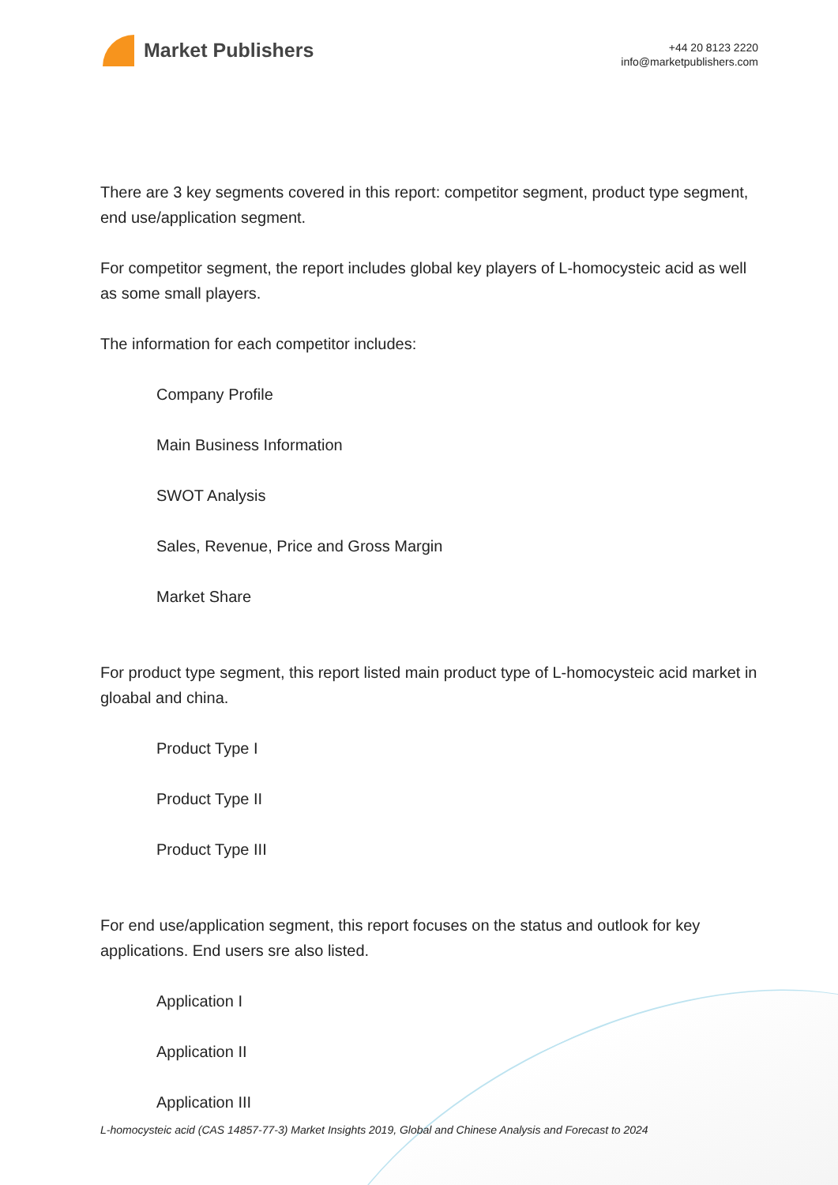Market Publishers
+44 20 8123 2220
info@marketpublishers.com
There are 3 key segments covered in this report: competitor segment, product type segment, end use/application segment.
For competitor segment, the report includes global key players of L-homocysteic acid as well as some small players.
The information for each competitor includes:
Company Profile
Main Business Information
SWOT Analysis
Sales, Revenue, Price and Gross Margin
Market Share
For product type segment, this report listed main product type of L-homocysteic acid market in gloabal and china.
Product Type I
Product Type II
Product Type III
For end use/application segment, this report focuses on the status and outlook for key applications. End users sre also listed.
Application I
Application II
Application III
L-homocysteic acid (CAS 14857-77-3) Market Insights 2019, Global and Chinese Analysis and Forecast to 2024